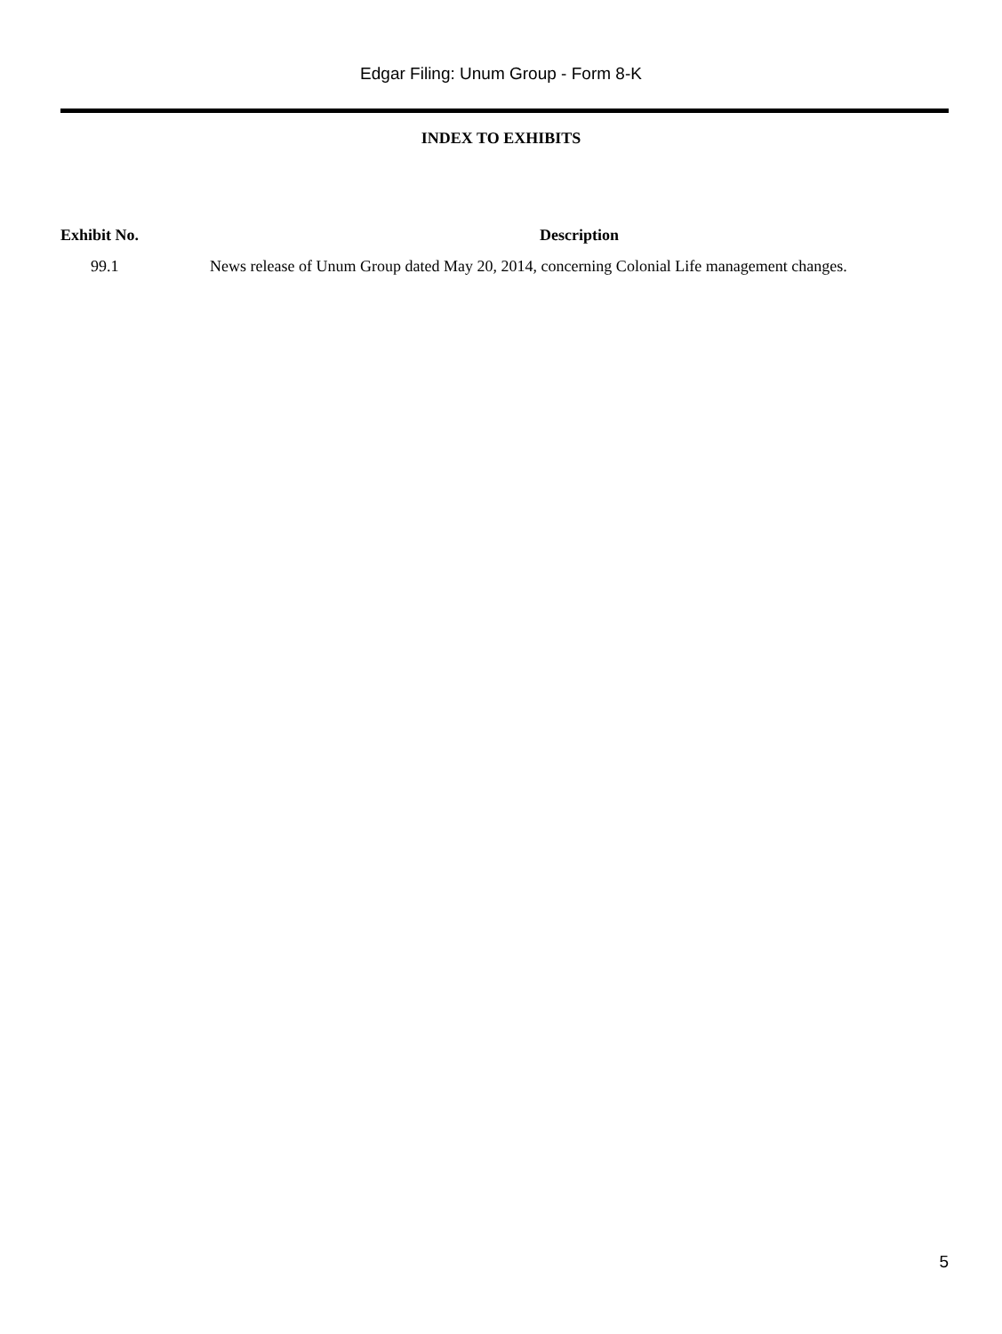Edgar Filing: Unum Group - Form 8-K
INDEX TO EXHIBITS
| Exhibit No. | Description |
| --- | --- |
| 99.1 | News release of Unum Group dated May 20, 2014, concerning Colonial Life management changes. |
5